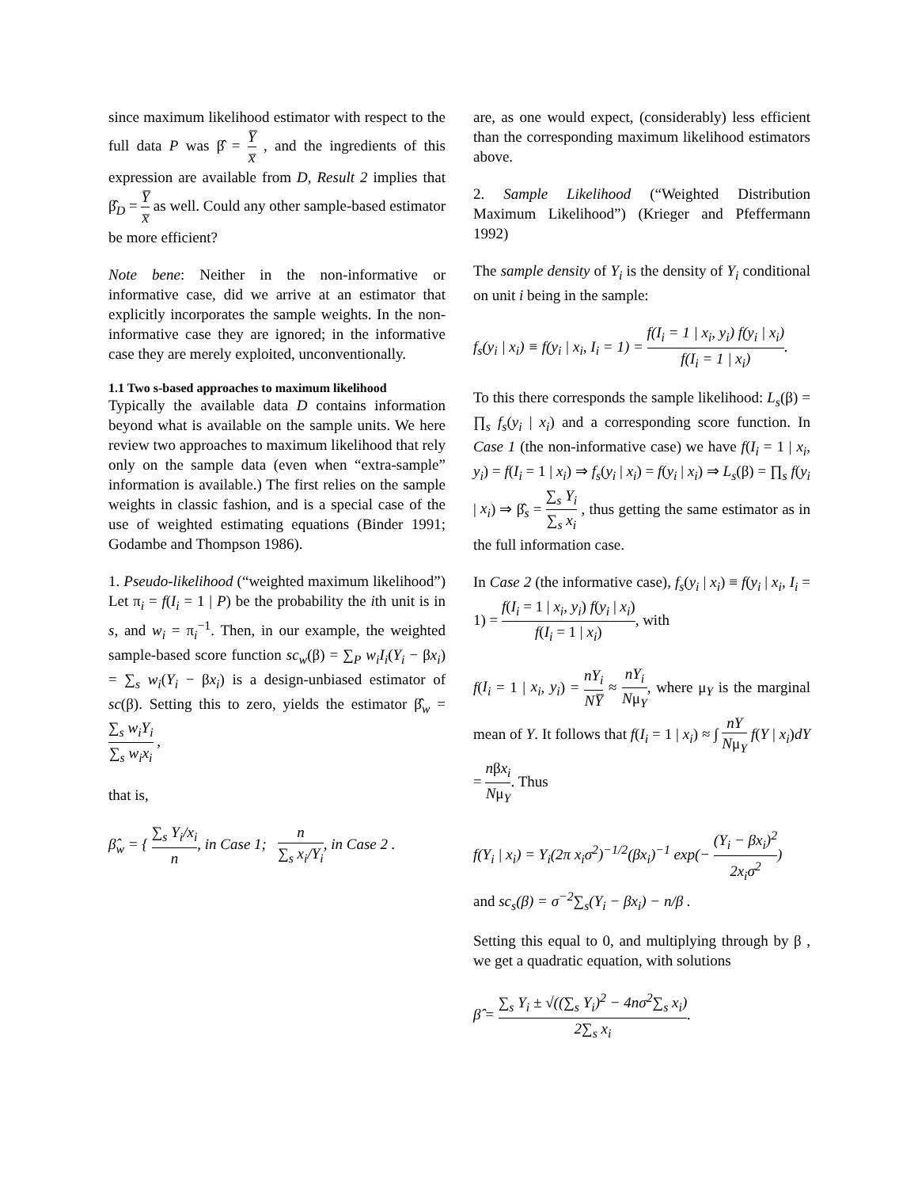since maximum likelihood estimator with respect to the full data P was β̂ = Y̅ x̅ , and the ingredients of this expression are available from D, Result 2 implies that β̂<sub>D</sub> = Y̅ x̅ as well. Could any other sample-based estimator be more efficient?
Note bene: Neither in the non-informative or informative case, did we arrive at an estimator that explicitly incorporates the sample weights. In the non-informative case they are ignored; in the informative case they are merely exploited, unconventionally.
1.1 Two s-based approaches to maximum likelihood
Typically the available data D contains information beyond what is available on the sample units. We here review two approaches to maximum likelihood that rely only on the sample data (even when “extra-sample” information is available.) The first relies on the sample weights in classic fashion, and is a special case of the use of weighted estimating equations (Binder 1991; Godambe and Thompson 1986).
1. Pseudo-likelihood (“weighted maximum likelihood”) Let π<sub>i</sub> = f(I<sub>i</sub> = 1 | P) be the probability the ith unit is in s, and w<sub>i</sub> = π<sub>i</sub><sup>−1</sup>. Then, in our example, the weighted sample-based score function sc<sub>w</sub>(β) = ∑<sub>P</sub> w<sub>i</sub>I<sub>i</sub>(Y<sub>i</sub> − βx<sub>i</sub>) = ∑<sub>s</sub> w<sub>i</sub>(Y<sub>i</sub> − βx<sub>i</sub>) is a design-unbiased estimator of sc(β). Setting this to zero, yields the estimator β̂<sub>w</sub> = ∑<sub>s</sub> w<sub>i</sub>Y<sub>i</sub> ∑<sub>s</sub> w<sub>i</sub>x<sub>i</sub> ,
that is,
β̂<sub>w</sub> = { ∑<sub>s</sub> Y<sub>i</sub>/x<sub>i</sub> n, in Case 1; n ∑<sub>s</sub> x<sub>i</sub>/Y<sub>i</sub>, in Case 2 .
are, as one would expect, (considerably) less efficient than the corresponding maximum likelihood estimators above.
2. Sample Likelihood (“Weighted Distribution Maximum Likelihood”) (Krieger and Pfeffermann 1992)
The sample density of Y<sub>i</sub> is the density of Y<sub>i</sub> conditional on unit i being in the sample:
f<sub>s</sub>(y<sub>i</sub> | x<sub>i</sub>) ≡ f(y<sub>i</sub> | x<sub>i</sub>, I<sub>i</sub> = 1) = f(I<sub>i</sub> = 1 | x<sub>i</sub>, y<sub>i</sub>) f(y<sub>i</sub> | x<sub>i</sub>) f(I<sub>i</sub> = 1 | x<sub>i</sub>).
To this there corresponds the sample likelihood: L<sub>s</sub>(β) = ∏<sub>s</sub> f<sub>s</sub>(y<sub>i</sub> | x<sub>i</sub>) and a corresponding score function. In Case 1 (the non-informative case) we have f(I<sub>i</sub> = 1 | x<sub>i</sub>, y<sub>i</sub>) = f(I<sub>i</sub> = 1 | x<sub>i</sub>) ⇒ f<sub>s</sub>(y<sub>i</sub> | x<sub>i</sub>) = f(y<sub>i</sub> | x<sub>i</sub>) ⇒ L<sub>s</sub>(β) = ∏<sub>s</sub> f(y<sub>i</sub> | x<sub>i</sub>) ⇒ β̂<sub>s</sub> = ∑<sub>s</sub> Y<sub>i</sub> ∑<sub>s</sub> x<sub>i</sub> , thus getting the same estimator as in the full information case.
In Case 2 (the informative case), f<sub>s</sub>(y<sub>i</sub> | x<sub>i</sub>) ≡ f(y<sub>i</sub> | x<sub>i</sub>, I<sub>i</sub> = 1) = f(I<sub>i</sub> = 1 | x<sub>i</sub>, y<sub>i</sub>) f(y<sub>i</sub> | x<sub>i</sub>) f(I<sub>i</sub> = 1 | x<sub>i</sub>), with
f(I<sub>i</sub> = 1 | x<sub>i</sub>, y<sub>i</sub>) = nY<sub>i</sub> NY̅ ≈ nY<sub>i</sub> Nμ<sub>Y</sub>, where μ<sub>Y</sub> is the marginal mean of Y. It follows that f(I<sub>i</sub> = 1 | x<sub>i</sub>) ≈ ∫ nY Nμ<sub>Y</sub> f(Y | x<sub>i</sub>)dY = nβx<sub>i</sub> Nμ<sub>Y</sub>. Thus
f(Y<sub>i</sub> | x<sub>i</sub>) = Y<sub>i</sub>(2π x<sub>i</sub>σ<sup>2</sup>)<sup>−1/2</sup>(βx<sub>i</sub>)<sup>−1</sup> exp(− (Y<sub>i</sub> − βx<sub>i</sub>)<sup>2</sup> 2x<sub>i</sub>σ<sup>2</sup>)
and sc<sub>s</sub>(β) = σ<sup>−2</sup>∑<sub>s</sub>(Y<sub>i</sub> − βx<sub>i</sub>) − n/β .
Setting this equal to 0, and multiplying through by β , we get a quadratic equation, with solutions
β̂ = ∑<sub>s</sub> Y<sub>i</sub> ± √((∑<sub>s</sub> Y<sub>i</sub>)<sup>2</sup> − 4nσ<sup>2</sup>∑<sub>s</sub> x<sub>i</sub>) 2∑<sub>s</sub> x<sub>i</sub>.